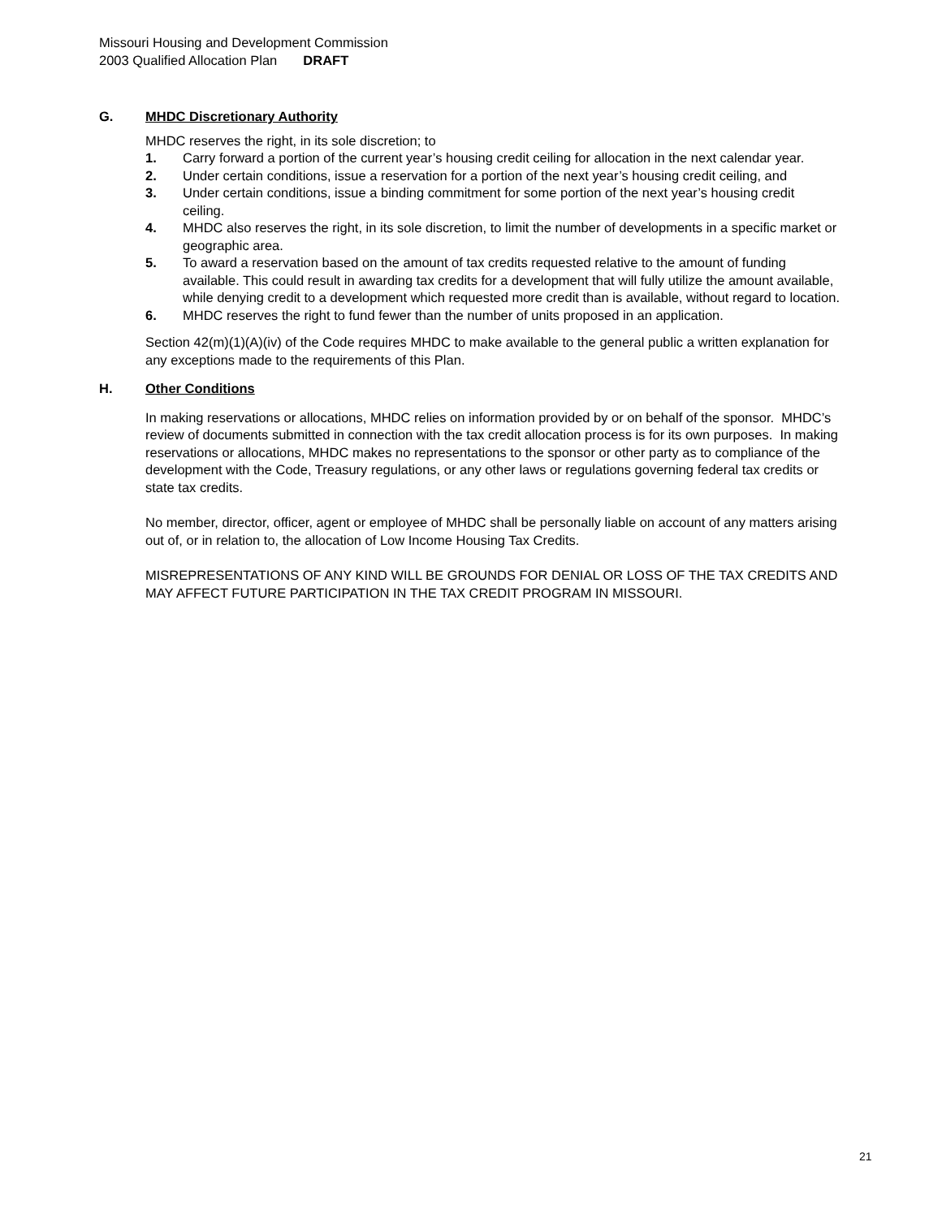Missouri Housing and Development Commission
2003 Qualified Allocation Plan DRAFT
G. MHDC Discretionary Authority
MHDC reserves the right, in its sole discretion; to
1. Carry forward a portion of the current year’s housing credit ceiling for allocation in the next calendar year.
2. Under certain conditions, issue a reservation for a portion of the next year’s housing credit ceiling, and
3. Under certain conditions, issue a binding commitment for some portion of the next year’s housing credit ceiling.
4. MHDC also reserves the right, in its sole discretion, to limit the number of developments in a specific market or geographic area.
5. To award a reservation based on the amount of tax credits requested relative to the amount of funding available. This could result in awarding tax credits for a development that will fully utilize the amount available, while denying credit to a development which requested more credit than is available, without regard to location.
6. MHDC reserves the right to fund fewer than the number of units proposed in an application.
Section 42(m)(1)(A)(iv) of the Code requires MHDC to make available to the general public a written explanation for any exceptions made to the requirements of this Plan.
H. Other Conditions
In making reservations or allocations, MHDC relies on information provided by or on behalf of the sponsor. MHDC’s review of documents submitted in connection with the tax credit allocation process is for its own purposes. In making reservations or allocations, MHDC makes no representations to the sponsor or other party as to compliance of the development with the Code, Treasury regulations, or any other laws or regulations governing federal tax credits or state tax credits.
No member, director, officer, agent or employee of MHDC shall be personally liable on account of any matters arising out of, or in relation to, the allocation of Low Income Housing Tax Credits.
MISREPRESENTATIONS OF ANY KIND WILL BE GROUNDS FOR DENIAL OR LOSS OF THE TAX CREDITS AND MAY AFFECT FUTURE PARTICIPATION IN THE TAX CREDIT PROGRAM IN MISSOURI.
21